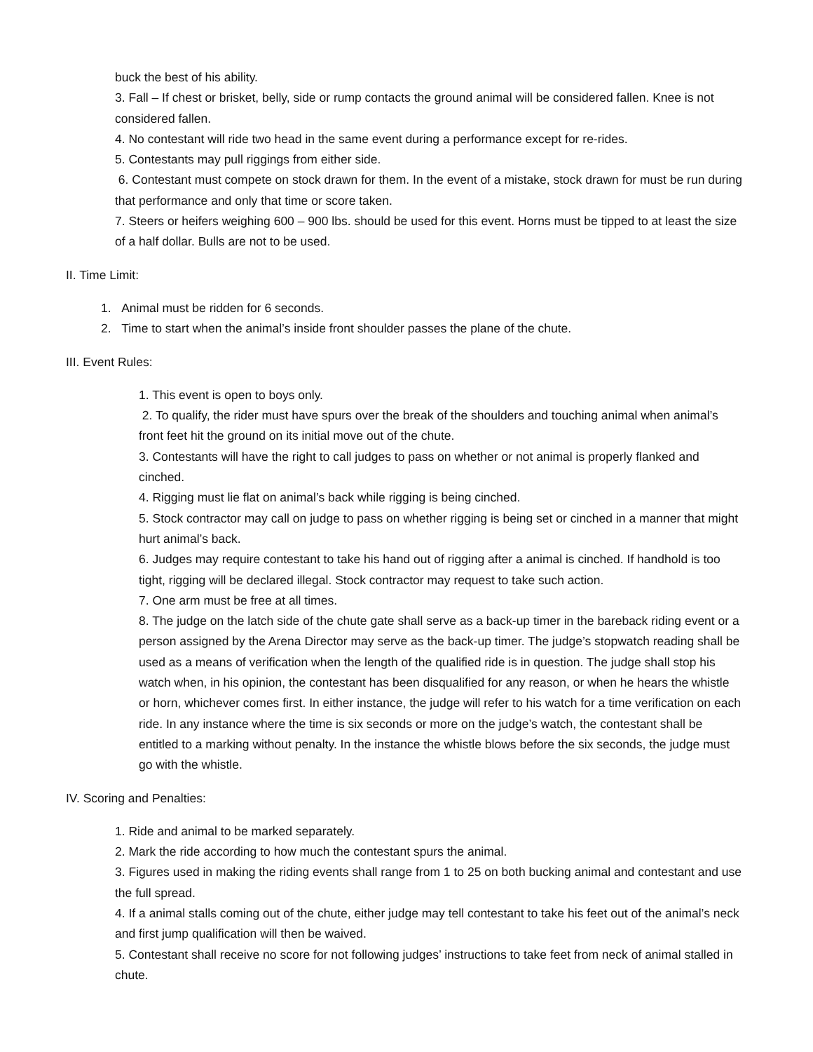buck the best of his ability.
3. Fall – If chest or brisket, belly, side or rump contacts the ground animal will be considered fallen. Knee is not considered fallen.
4. No contestant will ride two head in the same event during a performance except for re-rides.
5. Contestants may pull riggings from either side.
6. Contestant must compete on stock drawn for them. In the event of a mistake, stock drawn for must be run during that performance and only that time or score taken.
7. Steers or heifers weighing 600 – 900 lbs. should be used for this event. Horns must be tipped to at least the size of a half dollar. Bulls are not to be used.
II. Time Limit:
1. Animal must be ridden for 6 seconds.
2. Time to start when the animal’s inside front shoulder passes the plane of the chute.
III. Event Rules:
1. This event is open to boys only.
2. To qualify, the rider must have spurs over the break of the shoulders and touching animal when animal’s front feet hit the ground on its initial move out of the chute.
3. Contestants will have the right to call judges to pass on whether or not animal is properly flanked and cinched.
4. Rigging must lie flat on animal’s back while rigging is being cinched.
5. Stock contractor may call on judge to pass on whether rigging is being set or cinched in a manner that might hurt animal’s back.
6. Judges may require contestant to take his hand out of rigging after a animal is cinched. If handhold is too tight, rigging will be declared illegal. Stock contractor may request to take such action.
7. One arm must be free at all times.
8. The judge on the latch side of the chute gate shall serve as a back-up timer in the bareback riding event or a person assigned by the Arena Director may serve as the back-up timer. The judge’s stopwatch reading shall be used as a means of verification when the length of the qualified ride is in question. The judge shall stop his watch when, in his opinion, the contestant has been disqualified for any reason, or when he hears the whistle or horn, whichever comes first. In either instance, the judge will refer to his watch for a time verification on each ride. In any instance where the time is six seconds or more on the judge’s watch, the contestant shall be entitled to a marking without penalty. In the instance the whistle blows before the six seconds, the judge must go with the whistle.
IV. Scoring and Penalties:
1. Ride and animal to be marked separately.
2. Mark the ride according to how much the contestant spurs the animal.
3. Figures used in making the riding events shall range from 1 to 25 on both bucking animal and contestant and use the full spread.
4. If a animal stalls coming out of the chute, either judge may tell contestant to take his feet out of the animal’s neck and first jump qualification will then be waived.
5. Contestant shall receive no score for not following judges’ instructions to take feet from neck of animal stalled in chute.